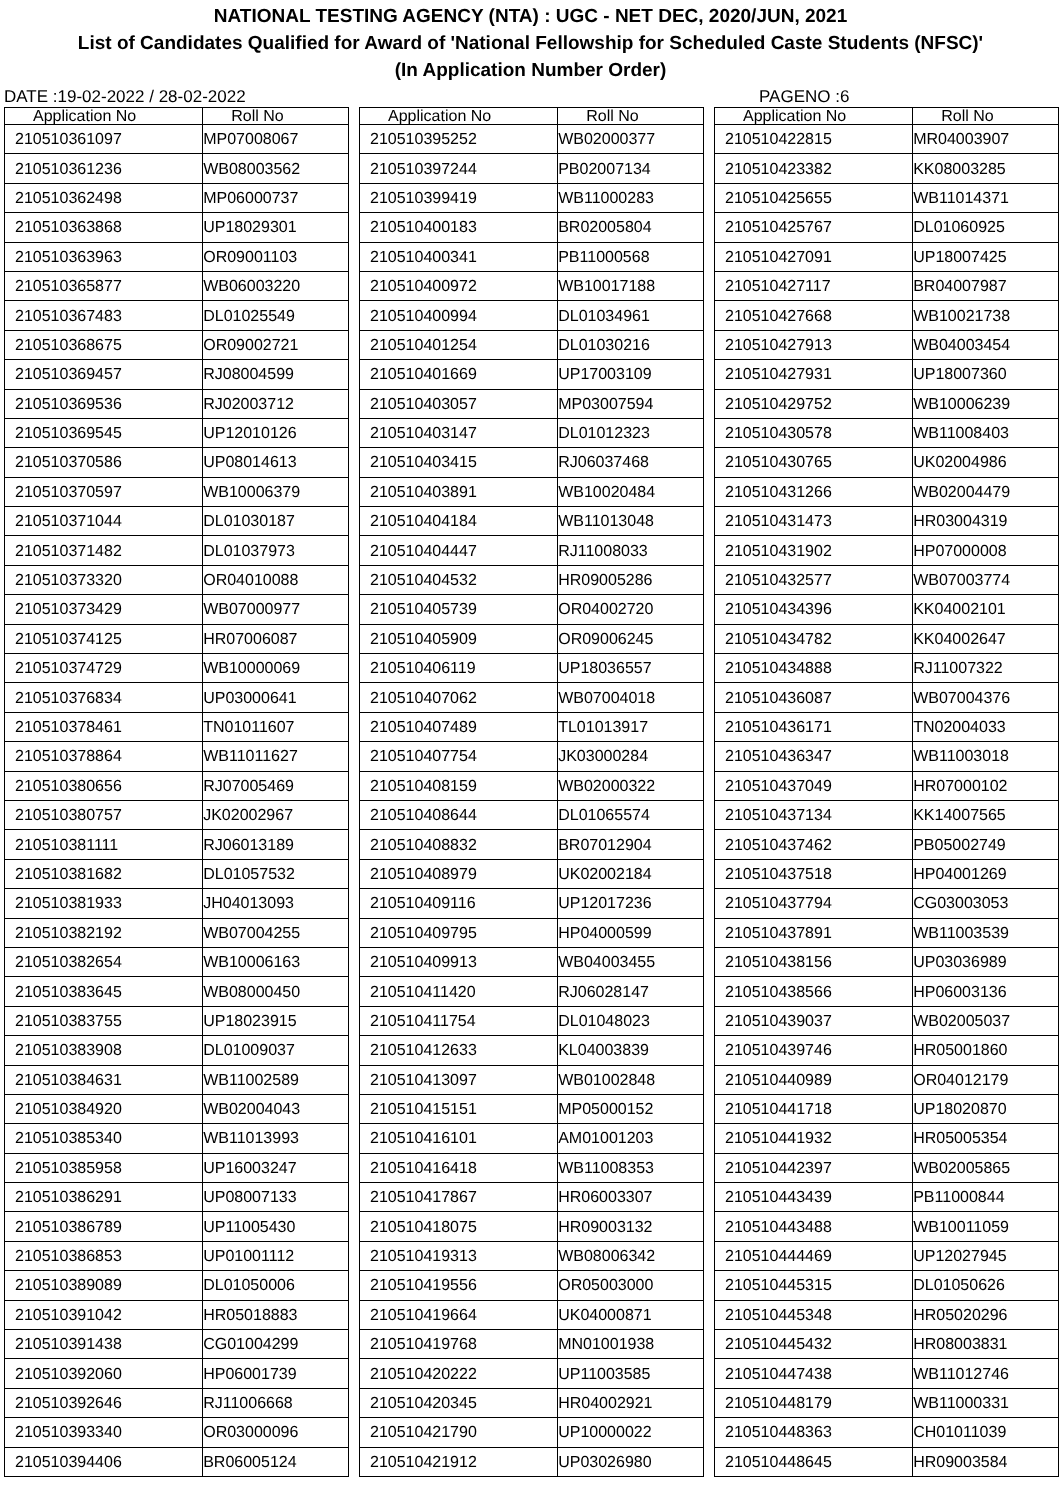NATIONAL TESTING AGENCY (NTA) : UGC - NET DEC, 2020/JUN, 2021
List of Candidates Qualified for Award of 'National Fellowship for Scheduled Caste Students (NFSC)'
(In Application Number Order)
DATE :19-02-2022 / 28-02-2022 PAGENO :6
| Application No | Roll No |
| --- | --- |
| 210510361097 | MP07008067 |
| 210510361236 | WB08003562 |
| 210510362498 | MP06000737 |
| 210510363868 | UP18029301 |
| 210510363963 | OR09001103 |
| 210510365877 | WB06003220 |
| 210510367483 | DL01025549 |
| 210510368675 | OR09002721 |
| 210510369457 | RJ08004599 |
| 210510369536 | RJ02003712 |
| 210510369545 | UP12010126 |
| 210510370586 | UP08014613 |
| 210510370597 | WB10006379 |
| 210510371044 | DL01030187 |
| 210510371482 | DL01037973 |
| 210510373320 | OR04010088 |
| 210510373429 | WB07000977 |
| 210510374125 | HR07006087 |
| 210510374729 | WB10000069 |
| 210510376834 | UP03000641 |
| 210510378461 | TN01011607 |
| 210510378864 | WB11011627 |
| 210510380656 | RJ07005469 |
| 210510380757 | JK02002967 |
| 210510381111 | RJ06013189 |
| 210510381682 | DL01057532 |
| 210510381933 | JH04013093 |
| 210510382192 | WB07004255 |
| 210510382654 | WB10006163 |
| 210510383645 | WB08000450 |
| 210510383755 | UP18023915 |
| 210510383908 | DL01009037 |
| 210510384631 | WB11002589 |
| 210510384920 | WB02004043 |
| 210510385340 | WB11013993 |
| 210510385958 | UP16003247 |
| 210510386291 | UP08007133 |
| 210510386789 | UP11005430 |
| 210510386853 | UP01001112 |
| 210510389089 | DL01050006 |
| 210510391042 | HR05018883 |
| 210510391438 | CG01004299 |
| 210510392060 | HP06001739 |
| 210510392646 | RJ11006668 |
| 210510393340 | OR03000096 |
| 210510394406 | BR06005124 |
| Application No | Roll No |
| --- | --- |
| 210510395252 | WB02000377 |
| 210510397244 | PB02007134 |
| 210510399419 | WB11000283 |
| 210510400183 | BR02005804 |
| 210510400341 | PB11000568 |
| 210510400972 | WB10017188 |
| 210510400994 | DL01034961 |
| 210510401254 | DL01030216 |
| 210510401669 | UP17003109 |
| 210510403057 | MP03007594 |
| 210510403147 | DL01012323 |
| 210510403415 | RJ06037468 |
| 210510403891 | WB10020484 |
| 210510404184 | WB11013048 |
| 210510404447 | RJ11008033 |
| 210510404532 | HR09005286 |
| 210510405739 | OR04002720 |
| 210510405909 | OR09006245 |
| 210510406119 | UP18036557 |
| 210510407062 | WB07004018 |
| 210510407489 | TL01013917 |
| 210510407754 | JK03000284 |
| 210510408159 | WB02000322 |
| 210510408644 | DL01065574 |
| 210510408832 | BR07012904 |
| 210510408979 | UK02002184 |
| 210510409116 | UP12017236 |
| 210510409795 | HP04000599 |
| 210510409913 | WB04003455 |
| 210510411420 | RJ06028147 |
| 210510411754 | DL01048023 |
| 210510412633 | KL04003839 |
| 210510413097 | WB01002848 |
| 210510415151 | MP05000152 |
| 210510416101 | AM01001203 |
| 210510416418 | WB11008353 |
| 210510417867 | HR06003307 |
| 210510418075 | HR09003132 |
| 210510419313 | WB08006342 |
| 210510419556 | OR05003000 |
| 210510419664 | UK04000871 |
| 210510419768 | MN01001938 |
| 210510420222 | UP11003585 |
| 210510420345 | HR04002921 |
| 210510421790 | UP10000022 |
| 210510421912 | UP03026980 |
| Application No | Roll No |
| --- | --- |
| 210510422815 | MR04003907 |
| 210510423382 | KK08003285 |
| 210510425655 | WB11014371 |
| 210510425767 | DL01060925 |
| 210510427091 | UP18007425 |
| 210510427117 | BR04007987 |
| 210510427668 | WB10021738 |
| 210510427913 | WB04003454 |
| 210510427931 | UP18007360 |
| 210510429752 | WB10006239 |
| 210510430578 | WB11008403 |
| 210510430765 | UK02004986 |
| 210510431266 | WB02004479 |
| 210510431473 | HR03004319 |
| 210510431902 | HP07000008 |
| 210510432577 | WB07003774 |
| 210510434396 | KK04002101 |
| 210510434782 | KK04002647 |
| 210510434888 | RJ11007322 |
| 210510436087 | WB07004376 |
| 210510436171 | TN02004033 |
| 210510436347 | WB11003018 |
| 210510437049 | HR07000102 |
| 210510437134 | KK14007565 |
| 210510437462 | PB05002749 |
| 210510437518 | HP04001269 |
| 210510437794 | CG03003053 |
| 210510437891 | WB11003539 |
| 210510438156 | UP03036989 |
| 210510438566 | HP06003136 |
| 210510439037 | WB02005037 |
| 210510439746 | HR05001860 |
| 210510440989 | OR04012179 |
| 210510441718 | UP18020870 |
| 210510441932 | HR05005354 |
| 210510442397 | WB02005865 |
| 210510443439 | PB11000844 |
| 210510443488 | WB10011059 |
| 210510444469 | UP12027945 |
| 210510445315 | DL01050626 |
| 210510445348 | HR05020296 |
| 210510445432 | HR08003831 |
| 210510447438 | WB11012746 |
| 210510448179 | WB11000331 |
| 210510448363 | CH01011039 |
| 210510448645 | HR09003584 |